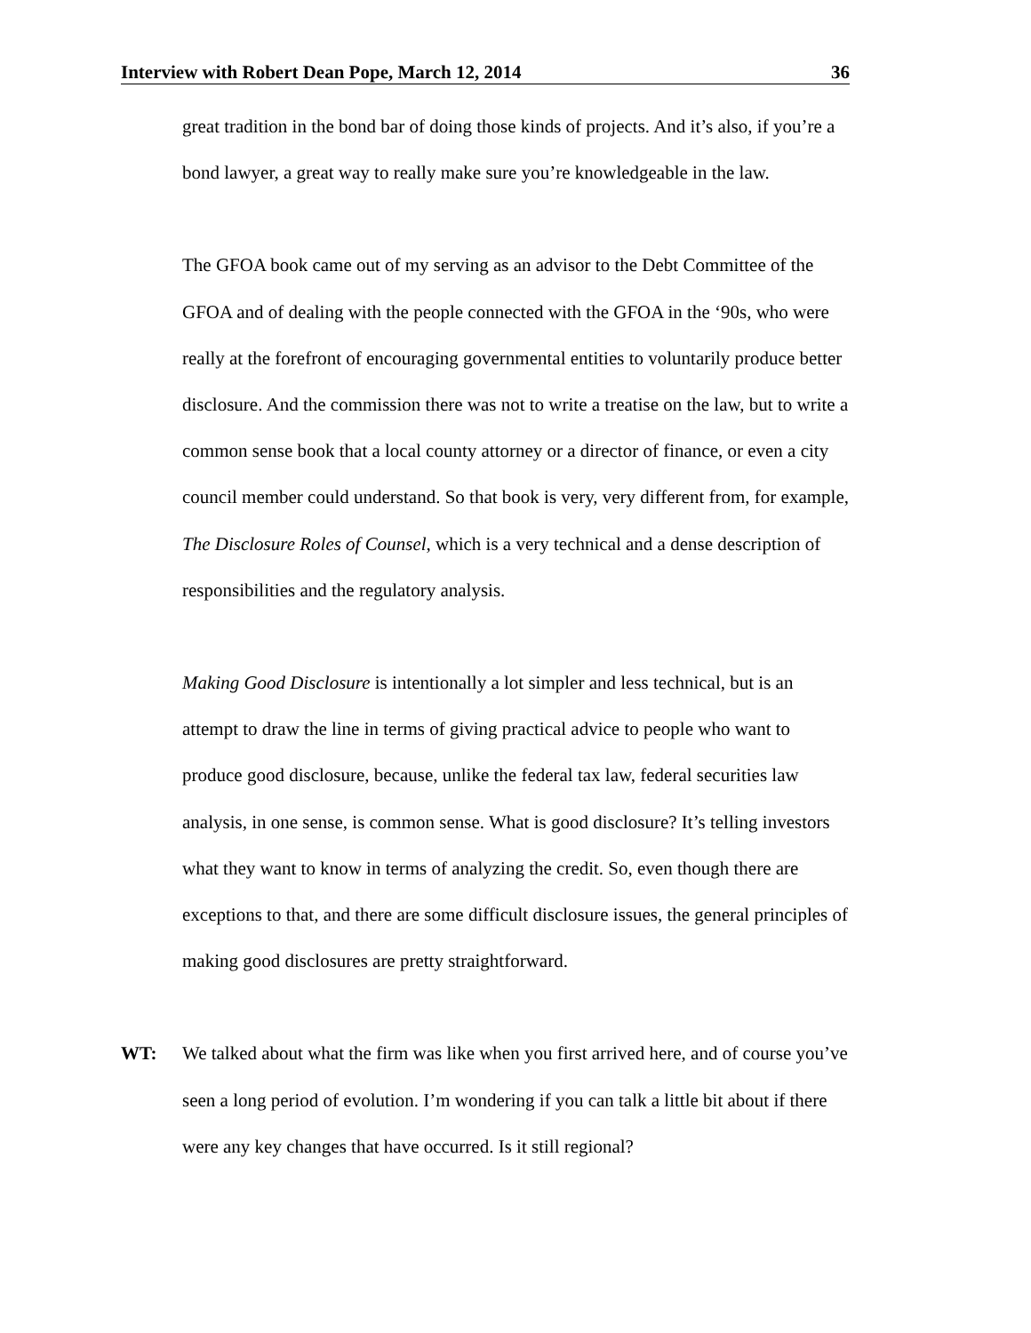Interview with Robert Dean Pope, March 12, 2014 36
great tradition in the bond bar of doing those kinds of projects. And it’s also, if you’re a bond lawyer, a great way to really make sure you’re knowledgeable in the law.
The GFOA book came out of my serving as an advisor to the Debt Committee of the GFOA and of dealing with the people connected with the GFOA in the ‘90s, who were really at the forefront of encouraging governmental entities to voluntarily produce better disclosure. And the commission there was not to write a treatise on the law, but to write a common sense book that a local county attorney or a director of finance, or even a city council member could understand. So that book is very, very different from, for example, The Disclosure Roles of Counsel, which is a very technical and a dense description of responsibilities and the regulatory analysis.
Making Good Disclosure is intentionally a lot simpler and less technical, but is an attempt to draw the line in terms of giving practical advice to people who want to produce good disclosure, because, unlike the federal tax law, federal securities law analysis, in one sense, is common sense. What is good disclosure? It’s telling investors what they want to know in terms of analyzing the credit. So, even though there are exceptions to that, and there are some difficult disclosure issues, the general principles of making good disclosures are pretty straightforward.
WT: We talked about what the firm was like when you first arrived here, and of course you’ve seen a long period of evolution. I’m wondering if you can talk a little bit about if there were any key changes that have occurred. Is it still regional?